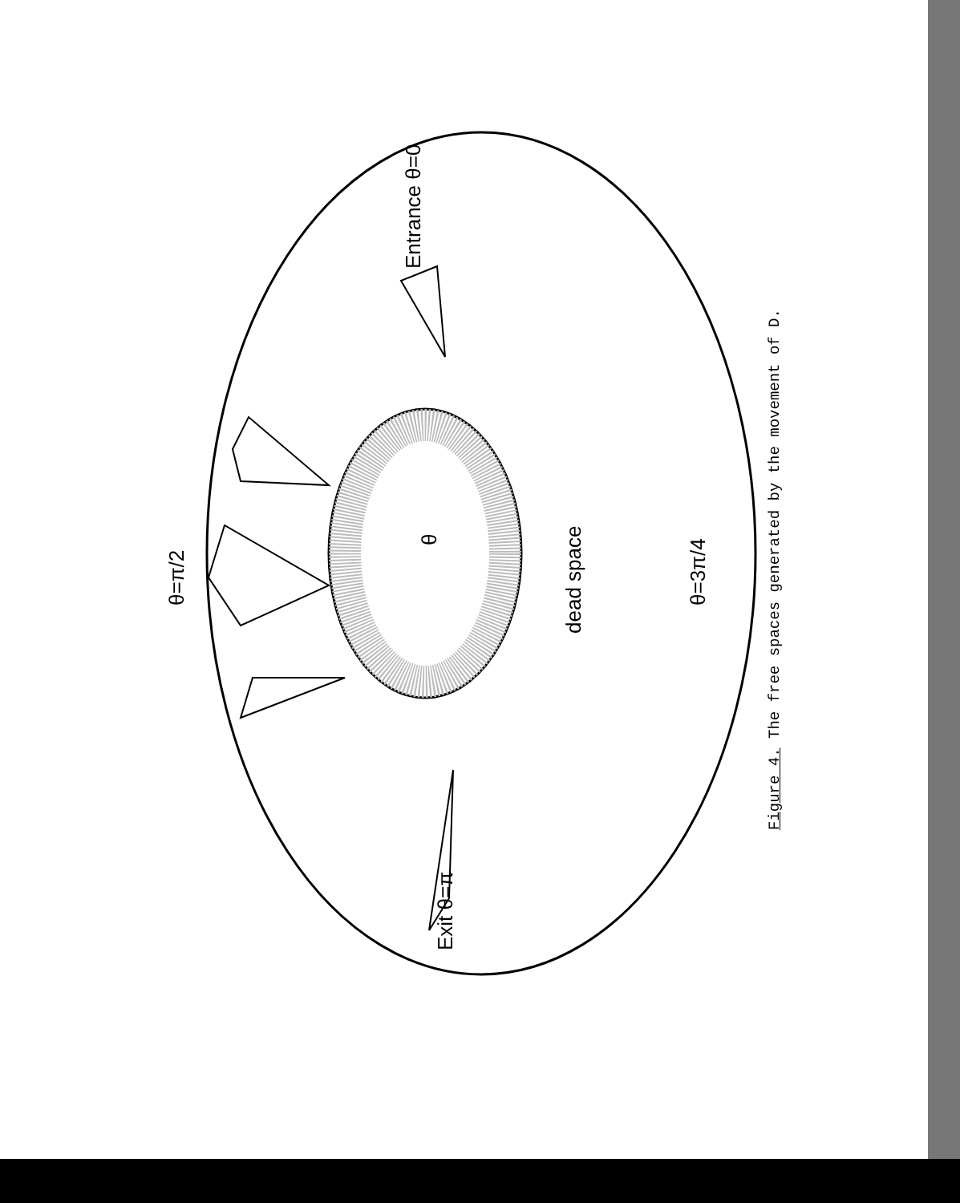Entrance θ=0
θ=π/2 θ=3π/4
dead space
θ
Exit θ=π
Figure 4. The free spaces generated by the movement of D.